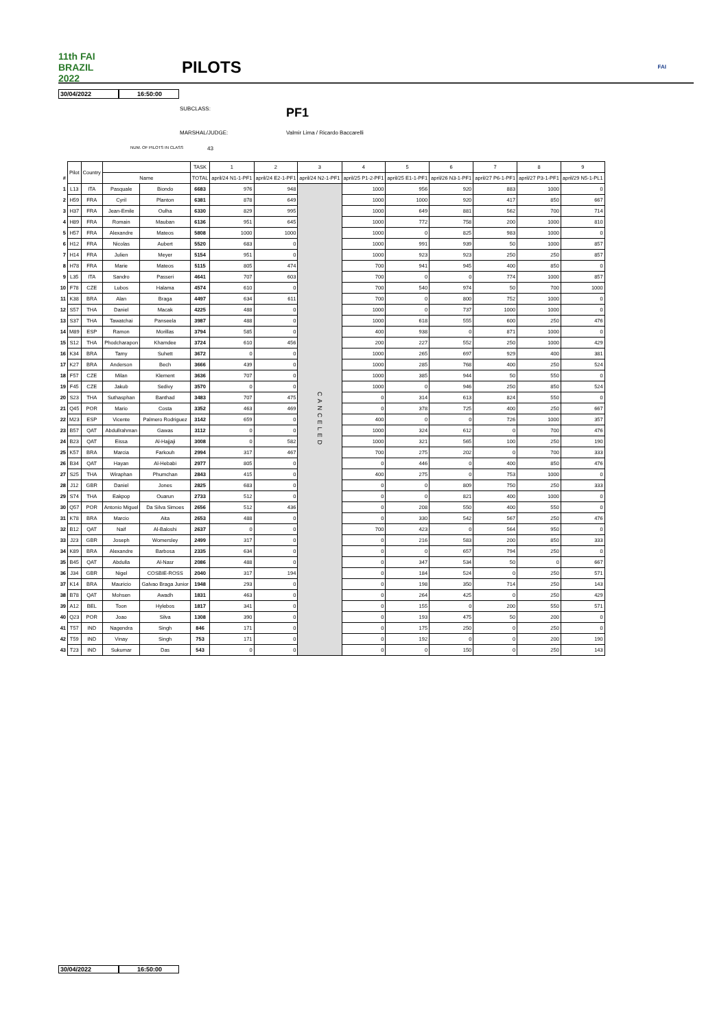11th FAI BRAZIL 2022
PILOTS
FAI
30/04/2022 16:50:00
SUBCLASS: PF1
MARSHAL/JUDGE: Valmir Lima / Ricardo Baccarelli
NUM. OF PILOTS IN CLASS 43
| | Pilot | Country | | | TASK | 1 | 2 | 3 | 4 | 5 | 6 | 7 | 8 | 9 |
| # | | | Name | | TOTAL | april/24 N1-1-PF1 | april/24 E2-1-PF1 | april/24 N2-1-PF1 | april/25 P1-2-PF1 | april/25 E1-1-PF1 | april/26 N3-1-PF1 | april/27 P6-1-PF1 | april/27 P3-1-PF1 | april/29 N5-1-PL1 |
| 1 | L13 | ITA | Pasquale | Biondo | 6683 | 976 | 948 | CANCELED | 1000 | 956 | 920 | 883 | 1000 | 0 |
| 2 | H59 | FRA | Cyril | Planton | 6381 | 878 | 649 | | 1000 | 1000 | 920 | 417 | 850 | 667 |
| 3 | H37 | FRA | Jean-Emile | Oulha | 6330 | 829 | 995 | | 1000 | 649 | 881 | 562 | 700 | 714 |
| 4 | H89 | FRA | Romain | Mauban | 6136 | 951 | 645 | | 1000 | 772 | 758 | 200 | 1000 | 810 |
| 5 | H57 | FRA | Alexandre | Mateos | 5808 | 1000 | 1000 | | 1000 | 0 | 825 | 983 | 1000 | 0 |
| 6 | H12 | FRA | Nicolas | Aubert | 5520 | 683 | 0 | | 1000 | 991 | 939 | 50 | 1000 | 857 |
| 7 | H14 | FRA | Julien | Meyer | 5154 | 951 | 0 | | 1000 | 923 | 923 | 250 | 250 | 857 |
| 8 | H78 | FRA | Marie | Mateos | 5115 | 805 | 474 | | 700 | 941 | 945 | 400 | 850 | 0 |
| 9 | L35 | ITA | Sandro | Passeri | 4641 | 707 | 603 | | 700 | 0 | 0 | 774 | 1000 | 857 |
| 10 | F78 | CZE | Lubos | Halama | 4574 | 610 | 0 | | 700 | 540 | 974 | 50 | 700 | 1000 |
| 11 | K38 | BRA | Alan | Braga | 4497 | 634 | 611 | | 700 | 0 | 800 | 752 | 1000 | 0 |
| 12 | S57 | THA | Daniel | Macak | 4225 | 488 | 0 | | 1000 | 0 | 737 | 1000 | 1000 | 0 |
| 13 | S37 | THA | Tawatchai | Panseela | 3987 | 488 | 0 | | 1000 | 618 | 555 | 600 | 250 | 476 |
| 14 | M89 | ESP | Ramon | Morillas | 3794 | 585 | 0 | | 400 | 938 | 0 | 871 | 1000 | 0 |
| 15 | S12 | THA | Phodcharapon | Khamdee | 3724 | 610 | 456 | | 200 | 227 | 552 | 250 | 1000 | 429 |
| 16 | K34 | BRA | Tamy | Suhett | 3672 | 0 | 0 | | 1000 | 265 | 697 | 929 | 400 | 381 |
| 17 | K27 | BRA | Anderson | Bech | 3666 | 439 | 0 | | 1000 | 285 | 768 | 400 | 250 | 524 |
| 18 | F57 | CZE | Milan | Klement | 3636 | 707 | 0 | | 1000 | 385 | 944 | 50 | 550 | 0 |
| 19 | F45 | CZE | Jakub | Sedivy | 3570 | 0 | 0 | | 1000 | 0 | 946 | 250 | 850 | 524 |
| 20 | S23 | THA | Suthasphan | Banthad | 3483 | 707 | 475 | | 0 | 314 | 613 | 824 | 550 | 0 |
| 21 | Q45 | POR | Mario | Costa | 3352 | 463 | 469 | | 0 | 378 | 725 | 400 | 250 | 667 |
| 22 | M23 | ESP | Vicente | Palmero Rodriguez | 3142 | 659 | 0 | | 400 | 0 | 0 | 726 | 1000 | 357 |
| 23 | B57 | QAT | Abdullrahman | Gawas | 3112 | 0 | 0 | | 1000 | 324 | 612 | 0 | 700 | 476 |
| 24 | B23 | QAT | Eissa | Al-Hajjaji | 3008 | 0 | 582 | | 1000 | 321 | 565 | 100 | 250 | 190 |
| 25 | K57 | BRA | Marcia | Farkouh | 2994 | 317 | 467 | | 700 | 275 | 202 | 0 | 700 | 333 |
| 26 | B34 | QAT | Hayan | Al-Hebabi | 2977 | 805 | 0 | | 0 | 446 | 0 | 400 | 850 | 476 |
| 27 | S25 | THA | Wiraphan | Phumchan | 2843 | 415 | 0 | | 400 | 275 | 0 | 753 | 1000 | 0 |
| 28 | J12 | GBR | Daniel | Jones | 2825 | 683 | 0 | | 0 | 0 | 809 | 750 | 250 | 333 |
| 29 | S74 | THA | Eakpop | Ouarun | 2733 | 512 | 0 | | 0 | 0 | 821 | 400 | 1000 | 0 |
| 30 | Q57 | POR | Antonio Miguel | Da Silva Simoes | 2656 | 512 | 436 | | 0 | 208 | 550 | 400 | 550 | 0 |
| 31 | K78 | BRA | Marcio | Aita | 2653 | 488 | 0 | | 0 | 330 | 542 | 567 | 250 | 476 |
| 32 | B12 | QAT | Naif | Al-Baloshi | 2637 | 0 | 0 | | 700 | 423 | 0 | 564 | 950 | 0 |
| 33 | J23 | GBR | Joseph | Womersley | 2499 | 317 | 0 | | 0 | 216 | 583 | 200 | 850 | 333 |
| 34 | K89 | BRA | Alexandre | Barbosa | 2335 | 634 | 0 | | 0 | 0 | 657 | 794 | 250 | 0 |
| 35 | B45 | QAT | Abdulla | Al-Nasr | 2086 | 488 | 0 | | 0 | 347 | 534 | 50 | 0 | 667 |
| 36 | J34 | GBR | Nigel | COSBIE-ROSS | 2040 | 317 | 194 | | 0 | 184 | 524 | 0 | 250 | 571 |
| 37 | K14 | BRA | Mauricio | Galvao Braga Junior | 1948 | 293 | 0 | | 0 | 198 | 350 | 714 | 250 | 143 |
| 38 | B78 | QAT | Mohsen | Awadh | 1831 | 463 | 0 | | 0 | 264 | 425 | 0 | 250 | 429 |
| 39 | A12 | BEL | Toon | Hylebos | 1817 | 341 | 0 | | 0 | 155 | 0 | 200 | 550 | 571 |
| 40 | Q23 | POR | Joao | Silva | 1308 | 390 | 0 | | 0 | 193 | 475 | 50 | 200 | 0 |
| 41 | T57 | IND | Nagendra | Singh | 846 | 171 | 0 | | 0 | 175 | 250 | 0 | 250 | 0 |
| 42 | T59 | IND | Vinay | Singh | 753 | 171 | 0 | | 0 | 192 | 0 | 0 | 200 | 190 |
| 43 | T23 | IND | Sukumar | Das | 543 | 0 | 0 | | 0 | 0 | 150 | 0 | 250 | 143 |
30/04/2022 16:50:00